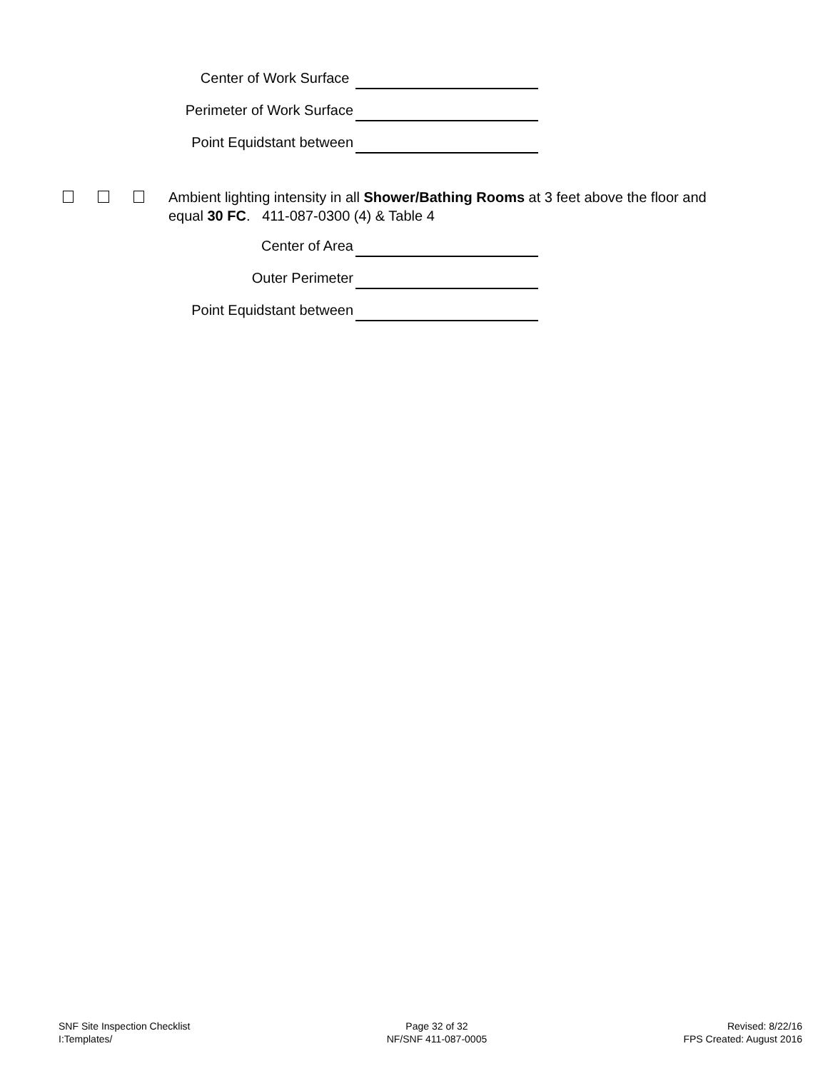Center of Work Surface
Perimeter of Work Surface
Point Equidstant between
Ambient lighting intensity in all Shower/Bathing Rooms at 3 feet above the floor and
equal 30 FC. 411-087-0300 (4) & Table 4
Center of Area
Outer Perimeter
Point Equidstant between
SNF Site Inspection Checklist
I:Templates/
Page 32 of 32
NF/SNF 411-087-0005
Revised: 8/22/16
FPS Created: August 2016